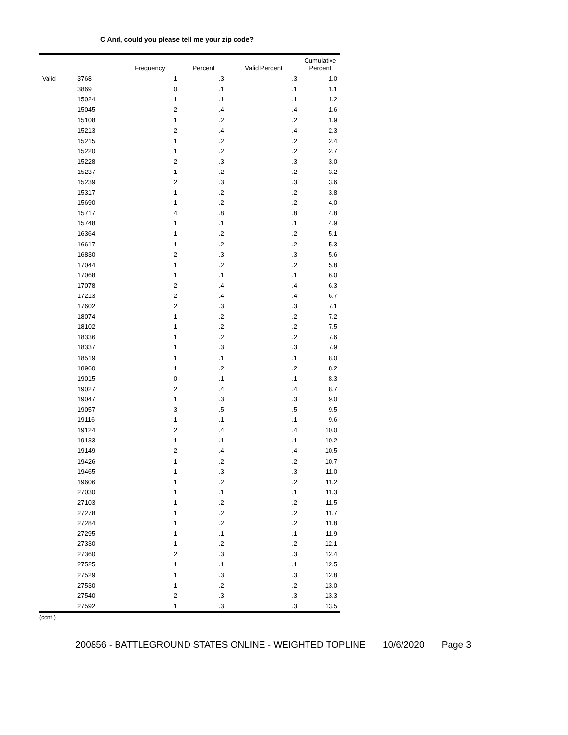C And, could you please tell me your zip code?
| | | Frequency | Percent | Valid Percent | Cumulative Percent |
| --- | --- | --- | --- | --- | --- |
| Valid | 3768 | 1 | .3 | .3 | 1.0 |
| | 3869 | 0 | .1 | .1 | 1.1 |
| | 15024 | 1 | .1 | .1 | 1.2 |
| | 15045 | 2 | .4 | .4 | 1.6 |
| | 15108 | 1 | .2 | .2 | 1.9 |
| | 15213 | 2 | .4 | .4 | 2.3 |
| | 15215 | 1 | .2 | .2 | 2.4 |
| | 15220 | 1 | .2 | .2 | 2.7 |
| | 15228 | 2 | .3 | .3 | 3.0 |
| | 15237 | 1 | .2 | .2 | 3.2 |
| | 15239 | 2 | .3 | .3 | 3.6 |
| | 15317 | 1 | .2 | .2 | 3.8 |
| | 15690 | 1 | .2 | .2 | 4.0 |
| | 15717 | 4 | .8 | .8 | 4.8 |
| | 15748 | 1 | .1 | .1 | 4.9 |
| | 16364 | 1 | .2 | .2 | 5.1 |
| | 16617 | 1 | .2 | .2 | 5.3 |
| | 16830 | 2 | .3 | .3 | 5.6 |
| | 17044 | 1 | .2 | .2 | 5.8 |
| | 17068 | 1 | .1 | .1 | 6.0 |
| | 17078 | 2 | .4 | .4 | 6.3 |
| | 17213 | 2 | .4 | .4 | 6.7 |
| | 17602 | 2 | .3 | .3 | 7.1 |
| | 18074 | 1 | .2 | .2 | 7.2 |
| | 18102 | 1 | .2 | .2 | 7.5 |
| | 18336 | 1 | .2 | .2 | 7.6 |
| | 18337 | 1 | .3 | .3 | 7.9 |
| | 18519 | 1 | .1 | .1 | 8.0 |
| | 18960 | 1 | .2 | .2 | 8.2 |
| | 19015 | 0 | .1 | .1 | 8.3 |
| | 19027 | 2 | .4 | .4 | 8.7 |
| | 19047 | 1 | .3 | .3 | 9.0 |
| | 19057 | 3 | .5 | .5 | 9.5 |
| | 19116 | 1 | .1 | .1 | 9.6 |
| | 19124 | 2 | .4 | .4 | 10.0 |
| | 19133 | 1 | .1 | .1 | 10.2 |
| | 19149 | 2 | .4 | .4 | 10.5 |
| | 19426 | 1 | .2 | .2 | 10.7 |
| | 19465 | 1 | .3 | .3 | 11.0 |
| | 19606 | 1 | .2 | .2 | 11.2 |
| | 27030 | 1 | .1 | .1 | 11.3 |
| | 27103 | 1 | .2 | .2 | 11.5 |
| | 27278 | 1 | .2 | .2 | 11.7 |
| | 27284 | 1 | .2 | .2 | 11.8 |
| | 27295 | 1 | .1 | .1 | 11.9 |
| | 27330 | 1 | .2 | .2 | 12.1 |
| | 27360 | 2 | .3 | .3 | 12.4 |
| | 27525 | 1 | .1 | .1 | 12.5 |
| | 27529 | 1 | .3 | .3 | 12.8 |
| | 27530 | 1 | .2 | .2 | 13.0 |
| | 27540 | 2 | .3 | .3 | 13.3 |
| | 27592 | 1 | .3 | .3 | 13.5 |
(cont.)
200856 - BATTLEGROUND STATES ONLINE - WEIGHTED TOPLINE 10/6/2020 Page 3